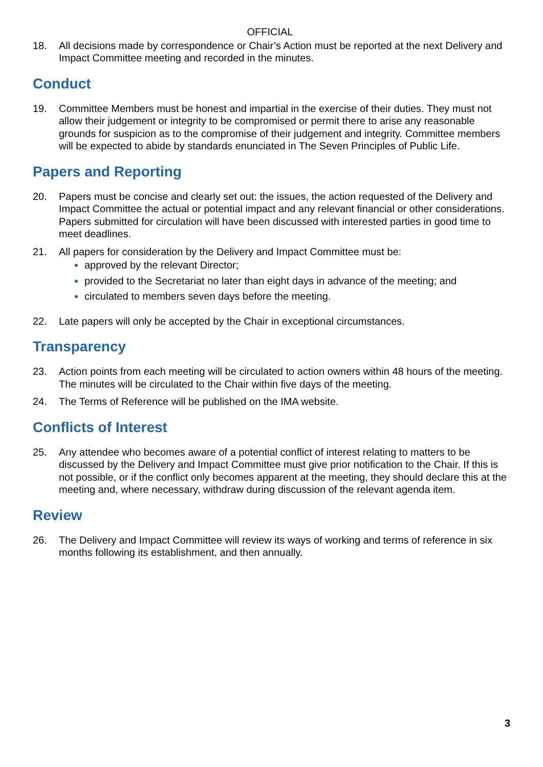OFFICIAL
18. All decisions made by correspondence or Chair’s Action must be reported at the next Delivery and Impact Committee meeting and recorded in the minutes.
Conduct
19. Committee Members must be honest and impartial in the exercise of their duties. They must not allow their judgement or integrity to be compromised or permit there to arise any reasonable grounds for suspicion as to the compromise of their judgement and integrity. Committee members will be expected to abide by standards enunciated in The Seven Principles of Public Life.
Papers and Reporting
20. Papers must be concise and clearly set out: the issues, the action requested of the Delivery and Impact Committee the actual or potential impact and any relevant financial or other considerations. Papers submitted for circulation will have been discussed with interested parties in good time to meet deadlines.
21. All papers for consideration by the Delivery and Impact Committee must be:
approved by the relevant Director;
provided to the Secretariat no later than eight days in advance of the meeting; and
circulated to members seven days before the meeting.
22. Late papers will only be accepted by the Chair in exceptional circumstances.
Transparency
23. Action points from each meeting will be circulated to action owners within 48 hours of the meeting. The minutes will be circulated to the Chair within five days of the meeting.
24. The Terms of Reference will be published on the IMA website.
Conflicts of Interest
25. Any attendee who becomes aware of a potential conflict of interest relating to matters to be discussed by the Delivery and Impact Committee must give prior notification to the Chair. If this is not possible, or if the conflict only becomes apparent at the meeting, they should declare this at the meeting and, where necessary, withdraw during discussion of the relevant agenda item.
Review
26. The Delivery and Impact Committee will review its ways of working and terms of reference in six months following its establishment, and then annually.
3